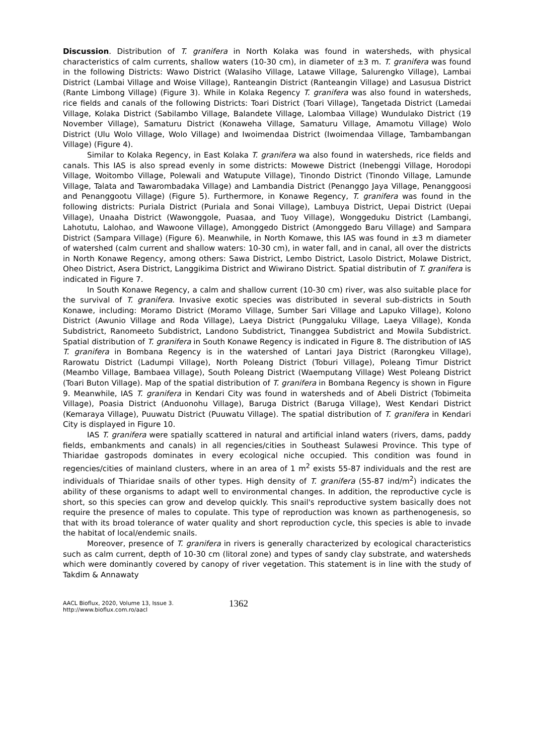Discussion. Distribution of T. granifera in North Kolaka was found in watersheds, with physical characteristics of calm currents, shallow waters (10-30 cm), in diameter of ±3 m. T. granifera was found in the following Districts: Wawo District (Walasiho Village, Latawe Village, Salurengko Village), Lambai District (Lambai Village and Woise Village), Ranteangin District (Ranteangin Village) and Lasusua District (Rante Limbong Village) (Figure 3). While in Kolaka Regency T. granifera was also found in watersheds, rice fields and canals of the following Districts: Toari District (Toari Village), Tangetada District (Lamedai Village, Kolaka District (Sabilambo Village, Balandete Village, Lalombaa Village) Wundulako District (19 November Village), Samaturu District (Konaweha Village, Samaturu Village, Amamotu Village) Wolo District (Ulu Wolo Village, Wolo Village) and Iwoimendaa District (Iwoimendaa Village, Tambambangan Village) (Figure 4).
Similar to Kolaka Regency, in East Kolaka T. granifera wa also found in watersheds, rice fields and canals. This IAS is also spread evenly in some districts: Mowewe District (Inebenggi Village, Horodopi Village, Woitombo Village, Polewali and Watupute Village), Tinondo District (Tinondo Village, Lamunde Village, Talata and Tawarombadaka Village) and Lambandia District (Penanggo Jaya Village, Penanggoosi and Penanggootu Village) (Figure 5). Furthermore, in Konawe Regency, T. granifera was found in the following districts: Puriala District (Puriala and Sonai Village), Lambuya District, Uepai District (Uepai Village), Unaaha District (Wawonggole, Puasaa, and Tuoy Village), Wonggeduku District (Lambangi, Lahotutu, Lalohao, and Wawoone Village), Amonggedo District (Amonggedo Baru Village) and Sampara District (Sampara Village) (Figure 6). Meanwhile, in North Komawe, this IAS was found in ±3 m diameter of watershed (calm current and shallow waters: 10-30 cm), in water fall, and in canal, all over the districts in North Konawe Regency, among others: Sawa District, Lembo District, Lasolo District, Molawe District, Oheo District, Asera District, Langgikima District and Wiwirano District. Spatial distributin of T. granifera is indicated in Figure 7.
In South Konawe Regency, a calm and shallow current (10-30 cm) river, was also suitable place for the survival of T. granifera. Invasive exotic species was distributed in several sub-districts in South Konawe, including: Moramo District (Moramo Village, Sumber Sari Village and Lapuko Village), Kolono District (Awunio Village and Roda Village), Laeya District (Punggaluku Village, Laeya Village), Konda Subdistrict, Ranomeeto Subdistrict, Landono Subdistrict, Tinanggea Subdistrict and Mowila Subdistrict. Spatial distribution of T. granifera in South Konawe Regency is indicated in Figure 8. The distribution of IAS T. granifera in Bombana Regency is in the watershed of Lantari Jaya District (Rarongkeu Village), Rarowatu District (Ladumpi Village), North Poleang District (Toburi Village), Poleang Timur District (Meambo Village, Bambaea Village), South Poleang District (Waemputang Village) West Poleang District (Toari Buton Village). Map of the spatial distribution of T. granifera in Bombana Regency is shown in Figure 9. Meanwhile, IAS T. granifera in Kendari City was found in watersheds and of Abeli District (Tobimeita Village), Poasia District (Anduonohu Village), Baruga District (Baruga Village), West Kendari District (Kemaraya Village), Puuwatu District (Puuwatu Village). The spatial distribution of T. granifera in Kendari City is displayed in Figure 10.
IAS T. granifera were spatially scattered in natural and artificial inland waters (rivers, dams, paddy fields, embankments and canals) in all regencies/cities in Southeast Sulawesi Province. This type of Thiaridae gastropods dominates in every ecological niche occupied. This condition was found in regencies/cities of mainland clusters, where in an area of 1 m<sup>2</sup> exists 55-87 individuals and the rest are individuals of Thiaridae snails of other types. High density of T. granifera (55-87 ind/m<sup>2</sup>) indicates the ability of these organisms to adapt well to environmental changes. In addition, the reproductive cycle is short, so this species can grow and develop quickly. This snail's reproductive system basically does not require the presence of males to copulate. This type of reproduction was known as parthenogenesis, so that with its broad tolerance of water quality and short reproduction cycle, this species is able to invade the habitat of local/endemic snails.
Moreover, presence of T. granifera in rivers is generally characterized by ecological characteristics such as calm current, depth of 10-30 cm (litoral zone) and types of sandy clay substrate, and watersheds which were dominantly covered by canopy of river vegetation. This statement is in line with the study of Takdim & Annawaty
AACL Bioflux, 2020, Volume 13, Issue 3.
http://www.bioflux.com.ro/aacl
1362